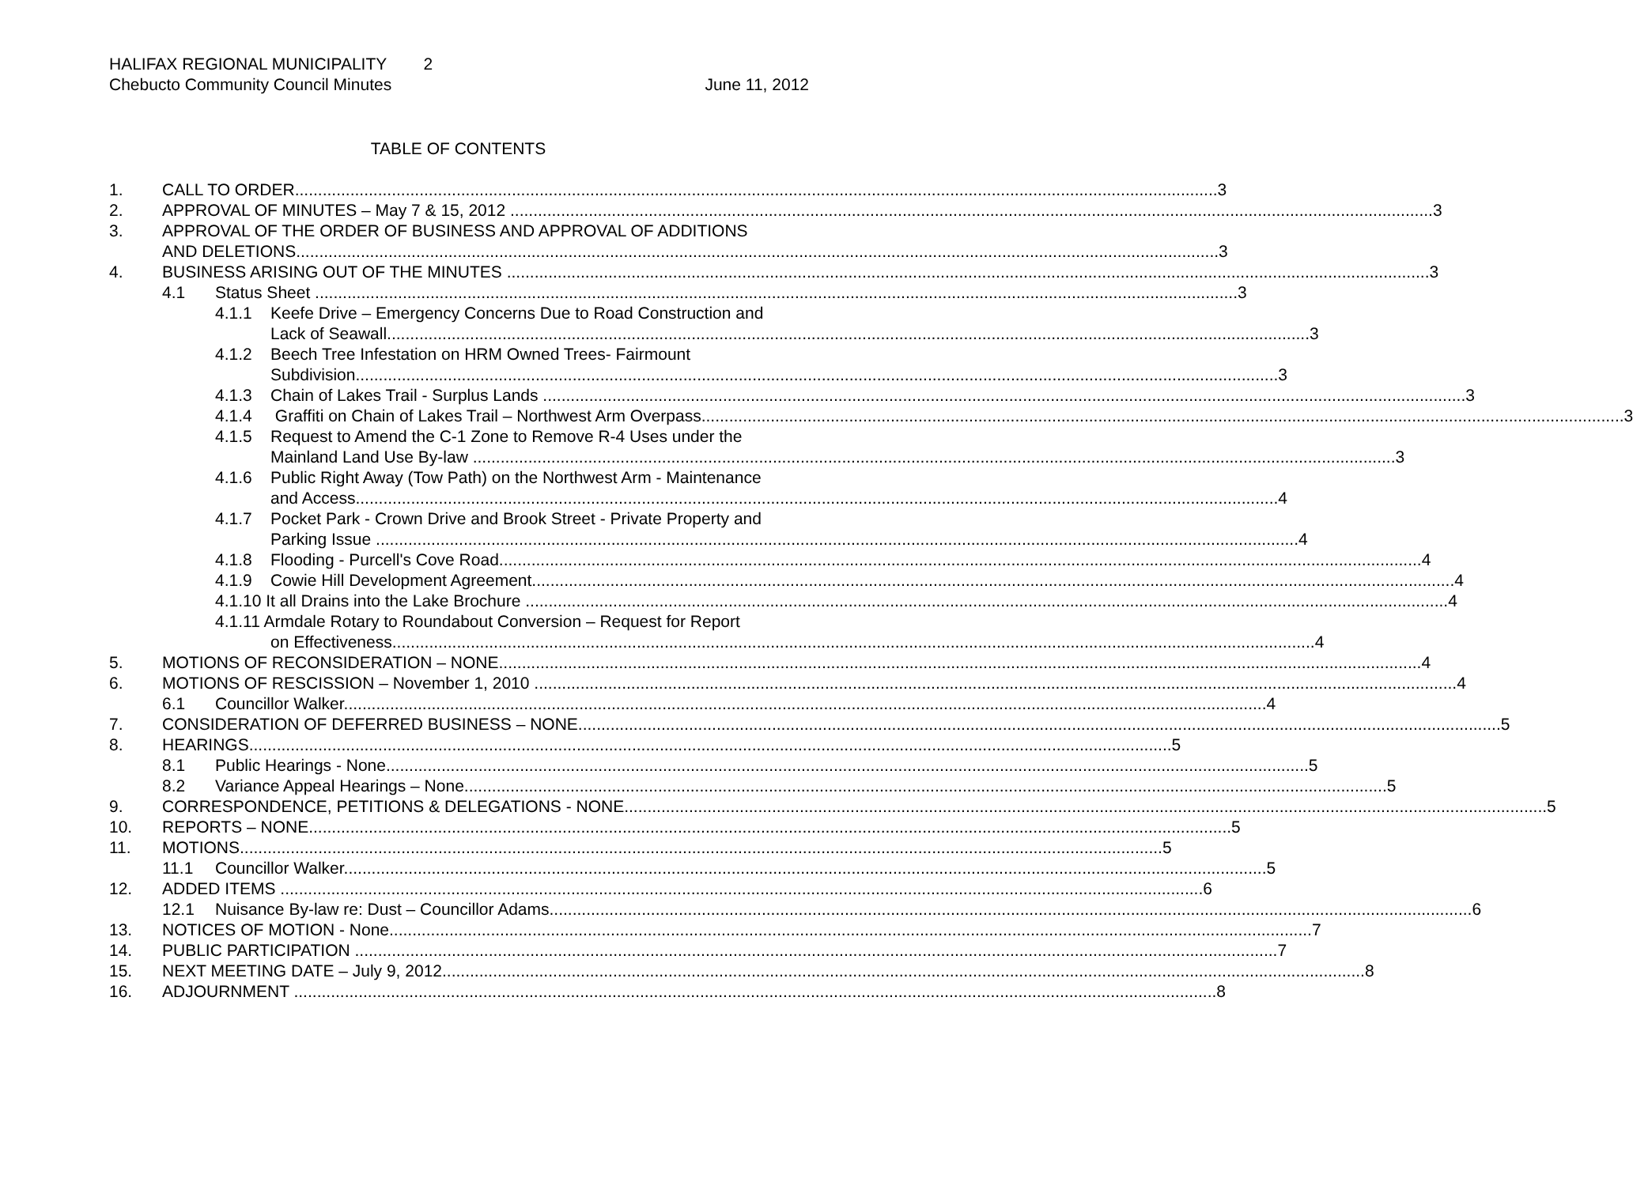HALIFAX REGIONAL MUNICIPALITY 2
Chebucto Community Council Minutes June 11, 2012
TABLE OF CONTENTS
1. CALL TO ORDER 3
2. APPROVAL OF MINUTES – May 7 & 15, 2012 3
3. APPROVAL OF THE ORDER OF BUSINESS AND APPROVAL OF ADDITIONS
AND DELETIONS 3
4. BUSINESS ARISING OUT OF THE MINUTES 3
4.1 Status Sheet 3
4.1.1 Keefe Drive – Emergency Concerns Due to Road Construction and
Lack of Seawall 3
4.1.2 Beech Tree Infestation on HRM Owned Trees- Fairmount
Subdivision 3
4.1.3 Chain of Lakes Trail - Surplus Lands 3
4.1.4 Graffiti on Chain of Lakes Trail – Northwest Arm Overpass 3
4.1.5 Request to Amend the C-1 Zone to Remove R-4 Uses under the
Mainland Land Use By-law 3
4.1.6 Public Right Away (Tow Path) on the Northwest Arm - Maintenance
and Access 4
4.1.7 Pocket Park - Crown Drive and Brook Street - Private Property and
Parking Issue 4
4.1.8 Flooding - Purcell's Cove Road 4
4.1.9 Cowie Hill Development Agreement 4
4.1.10 It all Drains into the Lake Brochure 4
4.1.11 Armdale Rotary to Roundabout Conversion – Request for Report
on Effectiveness 4
5. MOTIONS OF RECONSIDERATION – NONE 4
6. MOTIONS OF RESCISSION – November 1, 2010 4
6.1 Councillor Walker 4
7. CONSIDERATION OF DEFERRED BUSINESS – NONE 5
8. HEARINGS 5
8.1 Public Hearings - None 5
8.2 Variance Appeal Hearings – None 5
9. CORRESPONDENCE, PETITIONS & DELEGATIONS - NONE 5
10. REPORTS – NONE 5
11. MOTIONS 5
11.1 Councillor Walker 5
12. ADDED ITEMS 6
12.1 Nuisance By-law re: Dust – Councillor Adams 6
13. NOTICES OF MOTION - None 7
14. PUBLIC PARTICIPATION 7
15. NEXT MEETING DATE – July 9, 2012 8
16. ADJOURNMENT 8